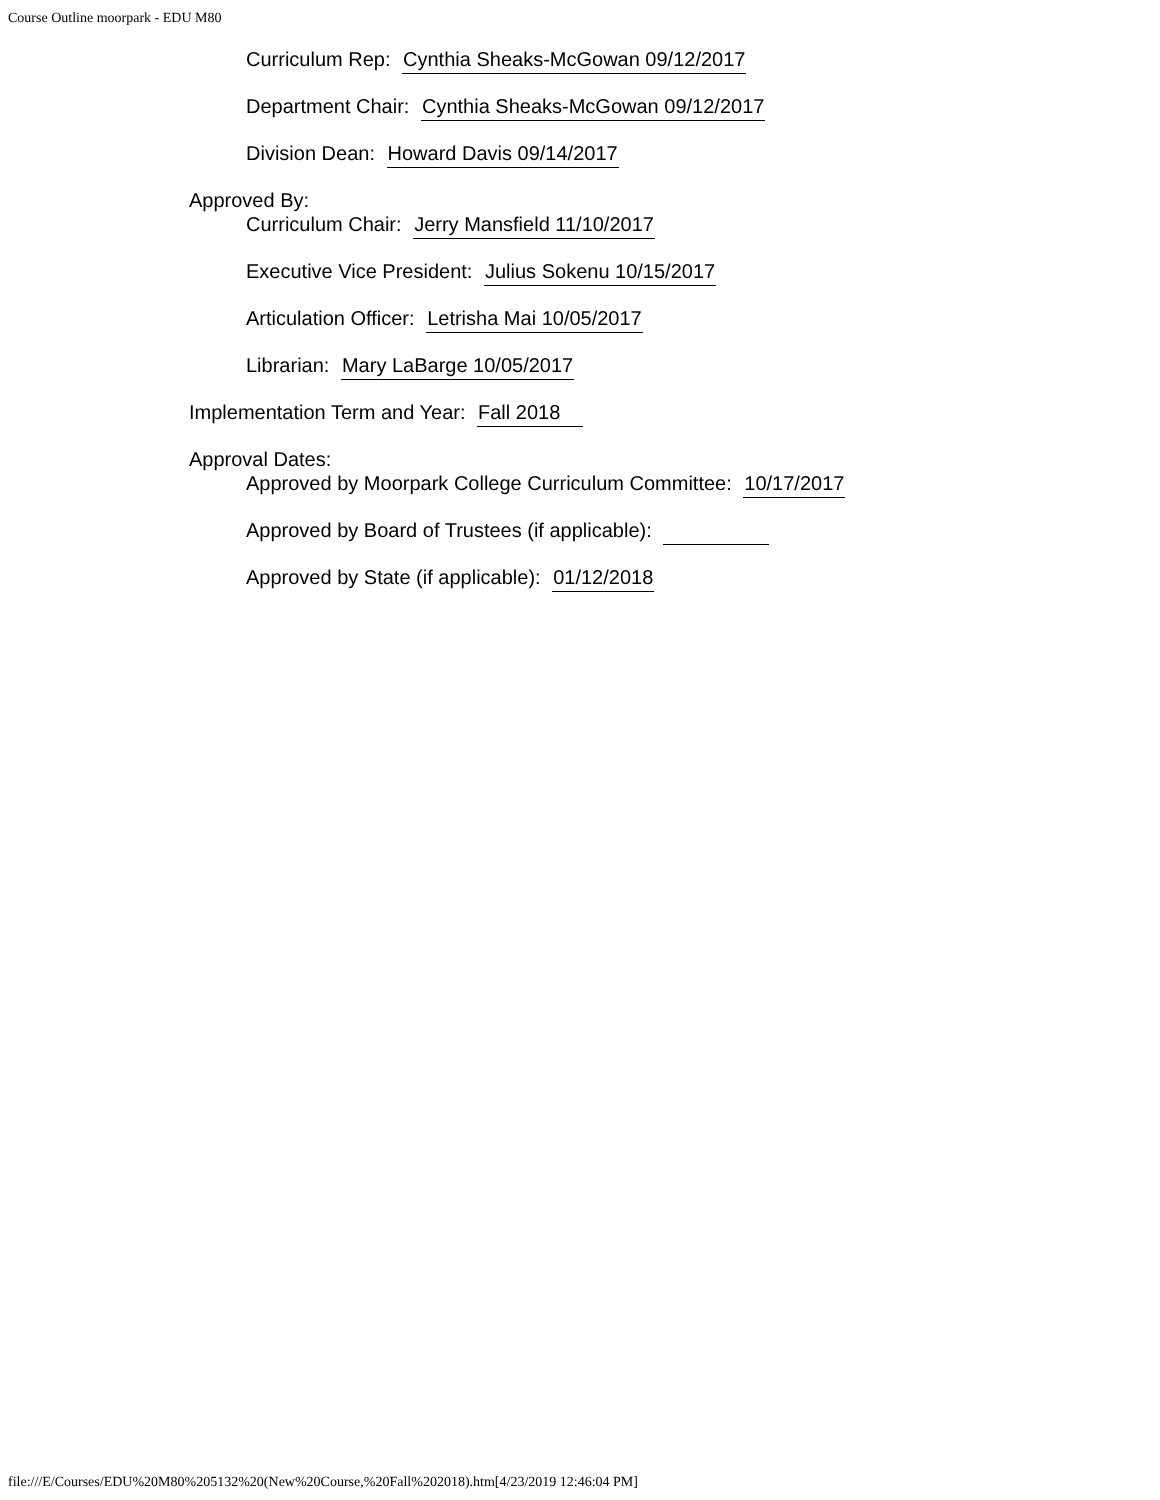Course Outline moorpark - EDU M80
Curriculum Rep: Cynthia Sheaks-McGowan 09/12/2017
Department Chair: Cynthia Sheaks-McGowan 09/12/2017
Division Dean: Howard Davis 09/14/2017
Approved By:
Curriculum Chair: Jerry Mansfield 11/10/2017
Executive Vice President: Julius Sokenu 10/15/2017
Articulation Officer: Letrisha Mai 10/05/2017
Librarian: Mary LaBarge 10/05/2017
Implementation Term and Year: Fall 2018
Approval Dates:
Approved by Moorpark College Curriculum Committee: 10/17/2017
Approved by Board of Trustees (if applicable):
Approved by State (if applicable): 01/12/2018
file:///E/Courses/EDU%20M80%205132%20(New%20Course,%20Fall%202018).htm[4/23/2019 12:46:04 PM]